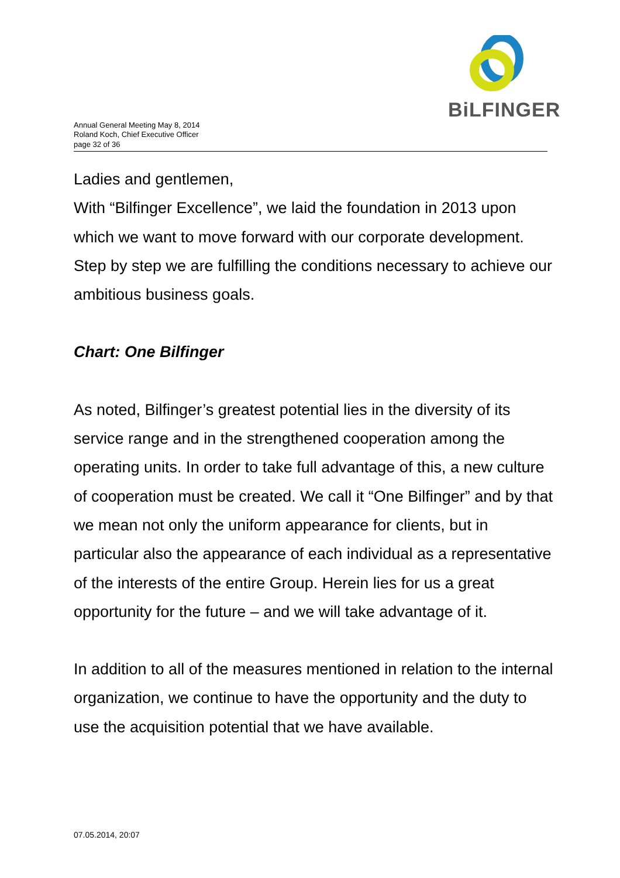Annual General Meeting May 8, 2014
Roland Koch, Chief Executive Officer
page 32 of 36
BiLFINGER
Ladies and gentlemen,
With “Bilfinger Excellence”, we laid the foundation in 2013 upon which we want to move forward with our corporate development. Step by step we are fulfilling the conditions necessary to achieve our ambitious business goals.
Chart: One Bilfinger
As noted, Bilfinger’s greatest potential lies in the diversity of its service range and in the strengthened cooperation among the operating units. In order to take full advantage of this, a new culture of cooperation must be created. We call it “One Bilfinger” and by that we mean not only the uniform appearance for clients, but in particular also the appearance of each individual as a representative of the interests of the entire Group. Herein lies for us a great opportunity for the future – and we will take advantage of it.
In addition to all of the measures mentioned in relation to the internal organization, we continue to have the opportunity and the duty to use the acquisition potential that we have available.
07.05.2014, 20:07